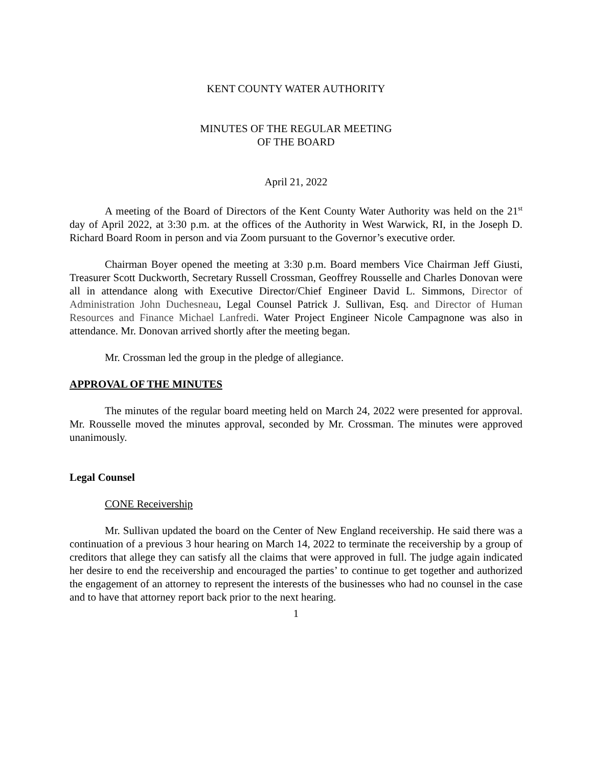KENT COUNTY WATER AUTHORITY
MINUTES OF THE REGULAR MEETING
OF THE BOARD
April 21, 2022
A meeting of the Board of Directors of the Kent County Water Authority was held on the 21<sup>st</sup> day of April 2022, at 3:30 p.m. at the offices of the Authority in West Warwick, RI, in the Joseph D. Richard Board Room in person and via Zoom pursuant to the Governor’s executive order.
Chairman Boyer opened the meeting at 3:30 p.m. Board members Vice Chairman Jeff Giusti, Treasurer Scott Duckworth, Secretary Russell Crossman, Geoffrey Rousselle and Charles Donovan were all in attendance along with Executive Director/Chief Engineer David L. Simmons, Director of Administration John Duchesneau, Legal Counsel Patrick J. Sullivan, Esq. and Director of Human Resources and Finance Michael Lanfredi. Water Project Engineer Nicole Campagnone was also in attendance. Mr. Donovan arrived shortly after the meeting began.
Mr. Crossman led the group in the pledge of allegiance.
APPROVAL OF THE MINUTES
The minutes of the regular board meeting held on March 24, 2022 were presented for approval. Mr. Rousselle moved the minutes approval, seconded by Mr. Crossman. The minutes were approved unanimously.
Legal Counsel
CONE Receivership
Mr. Sullivan updated the board on the Center of New England receivership. He said there was a continuation of a previous 3 hour hearing on March 14, 2022 to terminate the receivership by a group of creditors that allege they can satisfy all the claims that were approved in full. The judge again indicated her desire to end the receivership and encouraged the parties’ to continue to get together and authorized the engagement of an attorney to represent the interests of the businesses who had no counsel in the case and to have that attorney report back prior to the next hearing.
1